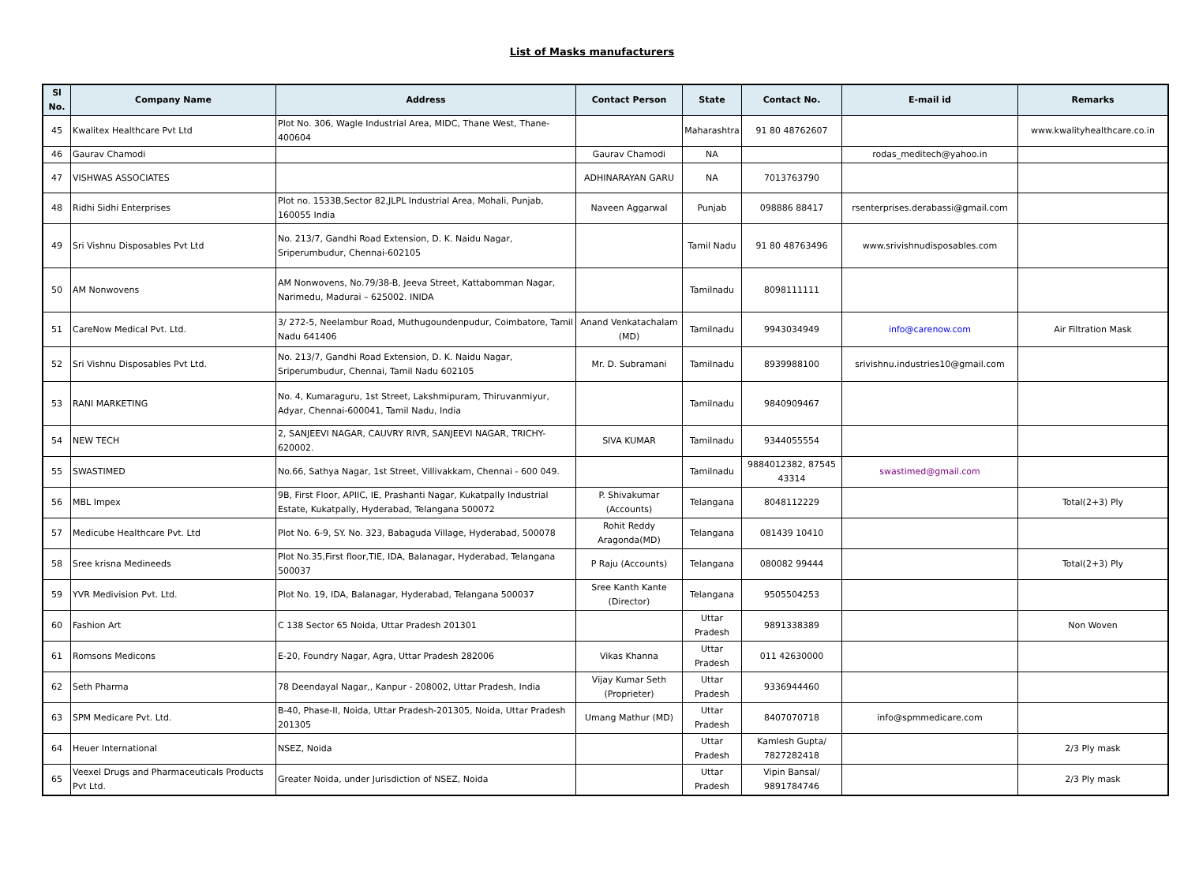List of Masks manufacturers
| Sl No. | Company Name | Address | Contact Person | State | Contact No. | E-mail id | Remarks |
| --- | --- | --- | --- | --- | --- | --- | --- |
| 45 | Kwalitex Healthcare Pvt Ltd | Plot No. 306, Wagle Industrial Area, MIDC, Thane West, Thane-400604 | | Maharashtra | 91 80 48762607 | | www.kwalityhealthcare.co.in |
| 46 | Gaurav Chamodi | | Gaurav Chamodi | NA | | rodas_meditech@yahoo.in | |
| 47 | VISHWAS ASSOCIATES | | ADHINARAYAN GARU | NA | 7013763790 | | |
| 48 | Ridhi Sidhi Enterprises | Plot no. 1533B,Sector 82,JLPL Industrial Area, Mohali, Punjab, 160055 India | Naveen Aggarwal | Punjab | 098886 88417 | rsenterprises.derabassi@gmail.com | |
| 49 | Sri Vishnu Disposables Pvt Ltd | No. 213/7, Gandhi Road Extension, D. K. Naidu Nagar, Sriperumbudur, Chennai-602105 | | Tamil Nadu | 91 80 48763496 | www.srivishnudisposables.com | |
| 50 | AM Nonwovens | AM Nonwovens, No.79/38-B, Jeeva Street, Kattabomman Nagar, Narimedu, Madurai – 625002. INIDA | | Tamilnadu | 8098111111 | | |
| 51 | CareNow Medical Pvt. Ltd. | 3/ 272-5, Neelambur Road, Muthugoundenpudur, Coimbatore, Tamil Nadu 641406 | Anand Venkatachalam (MD) | Tamilnadu | 9943034949 | info@carenow.com | Air Filtration Mask |
| 52 | Sri Vishnu Disposables Pvt Ltd. | No. 213/7, Gandhi Road Extension, D. K. Naidu Nagar, Sriperumbudur, Chennai, Tamil Nadu 602105 | Mr. D. Subramani | Tamilnadu | 8939988100 | srivishnu.industries10@gmail.com | |
| 53 | RANI MARKETING | No. 4, Kumaraguru, 1st Street, Lakshmipuram, Thiruvanmiyur, Adyar, Chennai-600041, Tamil Nadu, India | | Tamilnadu | 9840909467 | | |
| 54 | NEW TECH | 2, SANJEEVI NAGAR, CAUVRY RIVR, SANJEEVI NAGAR, TRICHY-620002. | SIVA KUMAR | Tamilnadu | 9344055554 | | |
| 55 | SWASTIMED | No.66, Sathya Nagar, 1st Street, Villivakkam, Chennai - 600 049. | | Tamilnadu | 9884012382, 87545 43314 | swastimed@gmail.com | |
| 56 | MBL Impex | 9B, First Floor, APIIC, IE, Prashanti Nagar, Kukatpally Industrial Estate, Kukatpally, Hyderabad, Telangana 500072 | P. Shivakumar (Accounts) | Telangana | 8048112229 | | Total(2+3) Ply |
| 57 | Medicube Healthcare Pvt. Ltd | Plot No. 6-9, SY. No. 323, Babaguda Village, Hyderabad, 500078 | Rohit Reddy Aragonda(MD) | Telangana | 081439 10410 | | |
| 58 | Sree krisna Medineeds | Plot No.35,First floor,TIE, IDA, Balanagar, Hyderabad, Telangana 500037 | P Raju (Accounts) | Telangana | 080082 99444 | | Total(2+3) Ply |
| 59 | YVR Medivision Pvt. Ltd. | Plot No. 19, IDA, Balanagar, Hyderabad, Telangana 500037 | Sree Kanth Kante (Director) | Telangana | 9505504253 | | |
| 60 | Fashion Art | C 138 Sector 65 Noida, Uttar Pradesh 201301 | | Uttar Pradesh | 9891338389 | | Non Woven |
| 61 | Romsons Medicons | E-20, Foundry Nagar, Agra, Uttar Pradesh 282006 | Vikas Khanna | Uttar Pradesh | 011 42630000 | | |
| 62 | Seth Pharma | 78 Deendayal Nagar,, Kanpur - 208002, Uttar Pradesh, India | Vijay Kumar Seth (Proprieter) | Uttar Pradesh | 9336944460 | | |
| 63 | SPM Medicare Pvt. Ltd. | B-40, Phase-II, Noida, Uttar Pradesh-201305, Noida, Uttar Pradesh 201305 | Umang Mathur (MD) | Uttar Pradesh | 8407070718 | info@spmmedicare.com | |
| 64 | Heuer International | NSEZ, Noida | | Uttar Pradesh | Kamlesh Gupta/ 7827282418 | | 2/3 Ply mask |
| 65 | Veexel Drugs and Pharmaceuticals Products Pvt Ltd. | Greater Noida, under Jurisdiction of NSEZ, Noida | | Uttar Pradesh | Vipin Bansal/ 9891784746 | | 2/3 Ply mask |